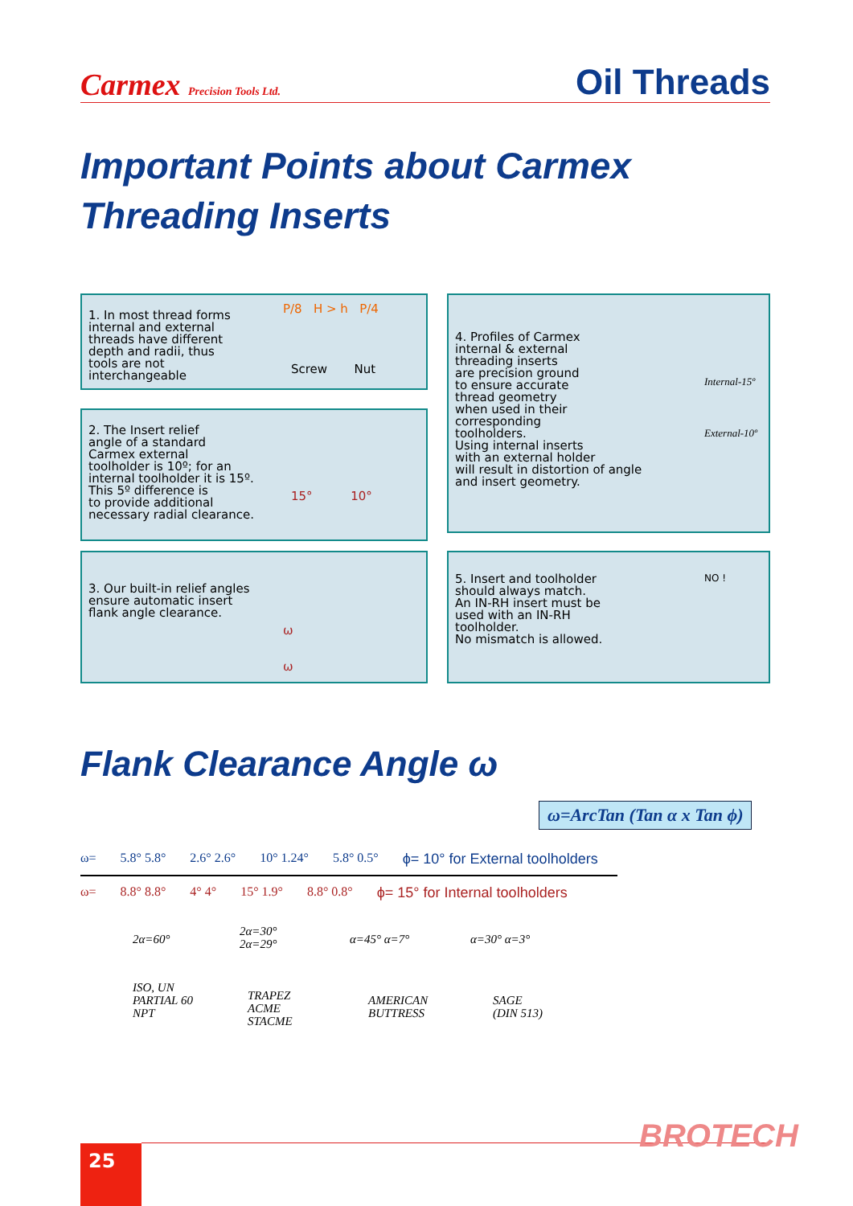Carmex Precision Tools Ltd.
Oil Threads
Important Points about Carmex
Threading Inserts
1. In most thread forms
internal and external
threads have different
depth and radii, thus
tools are not
interchangeable
P/8 H > h P/4
Screw Nut
2. The Insert relief
angle of a standard
Carmex external
toolholder is 10º; for an
internal toolholder it is 15º.
This 5º difference is
to provide additional
necessary radial clearance.
15° 10°
3. Our built-in relief angles
ensure automatic insert
flank angle clearance.
ω
ω
4. Profiles of Carmex
internal & external
threading inserts
are precision ground
to ensure accurate
thread geometry
when used in their
corresponding
toolholders.
Using internal inserts
with an external holder
will result in distortion of angle
and insert geometry.
Internal-15º
External-10º
5. Insert and toolholder
should always match.
An IN-RH insert must be
used with an IN-RH
toolholder.
No mismatch is allowed.
NO !
Flank Clearance Angle ω
ω=ArcTan (Tan α x Tan ϕ)
ω= 5.8° 5.8° 2.6° 2.6° 10° 1.24° 5.8° 0.5° ϕ= 10° for External toolholders
ω= 8.8° 8.8° 4° 4° 15° 1.9° 8.8° 0.8° ϕ= 15° for Internal toolholders
2α=60°
2α=30°
2α=29°
α=45° α=7° α=30° α=3°
ISO, UN
PARTIAL 60
NPT
TRAPEZ
ACME
STACME
AMERICAN
BUTTRESS
SAGE
(DIN 513)
BROTECH
25